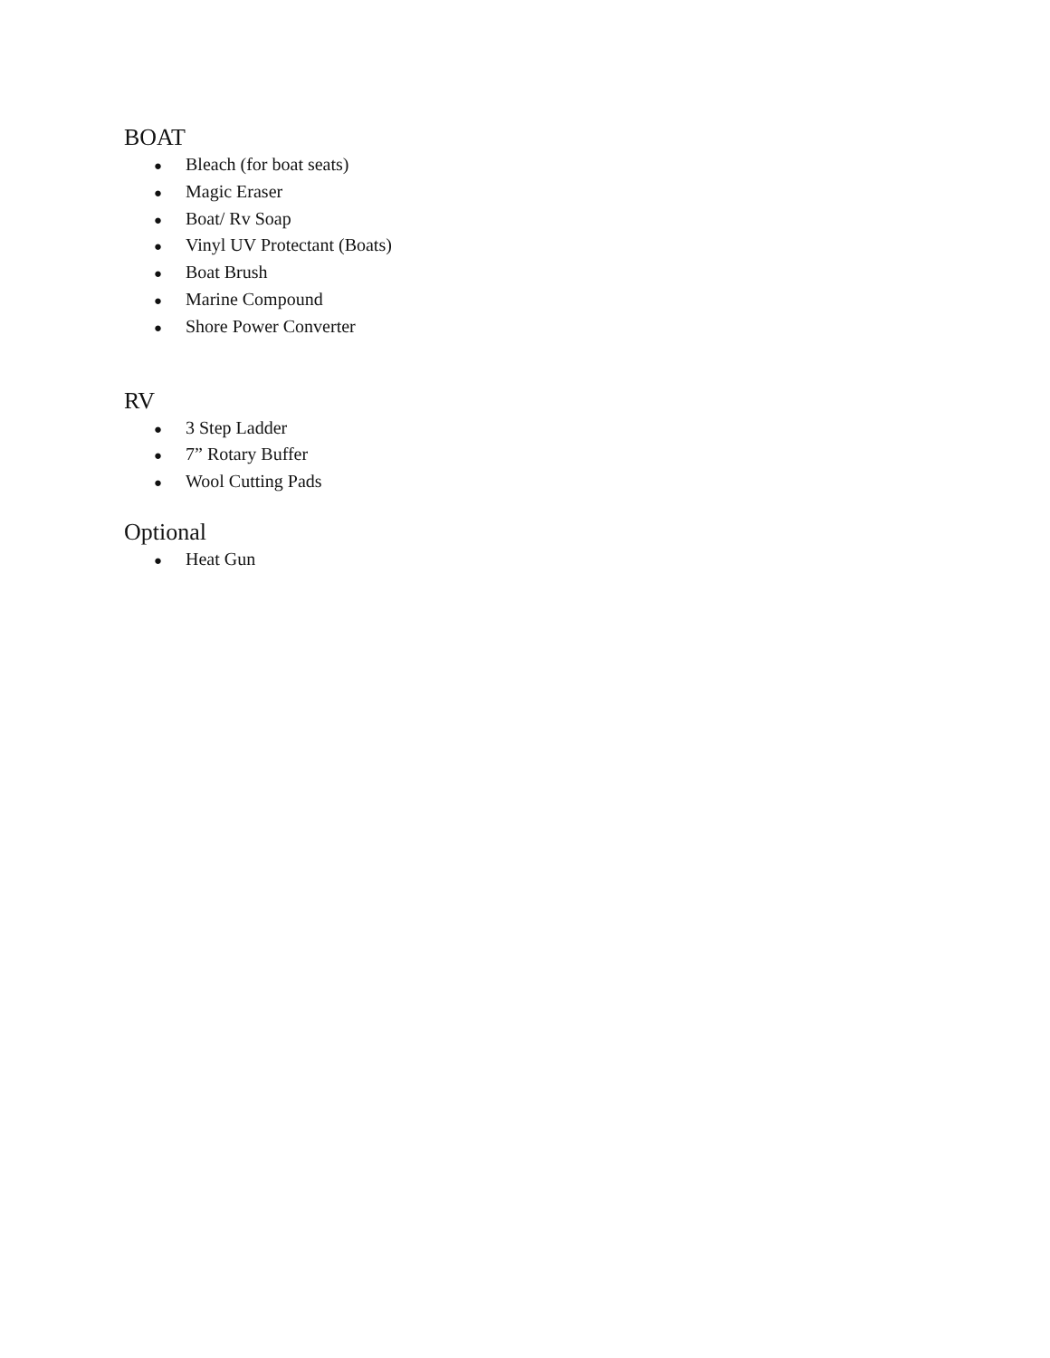BOAT
● Bleach (for boat seats)
● Magic Eraser
● Boat/ Rv Soap
● Vinyl UV Protectant (Boats)
● Boat Brush
● Marine Compound
● Shore Power Converter
RV
● 3 Step Ladder
● 7” Rotary Buffer
● Wool Cutting Pads
Optional
● Heat Gun